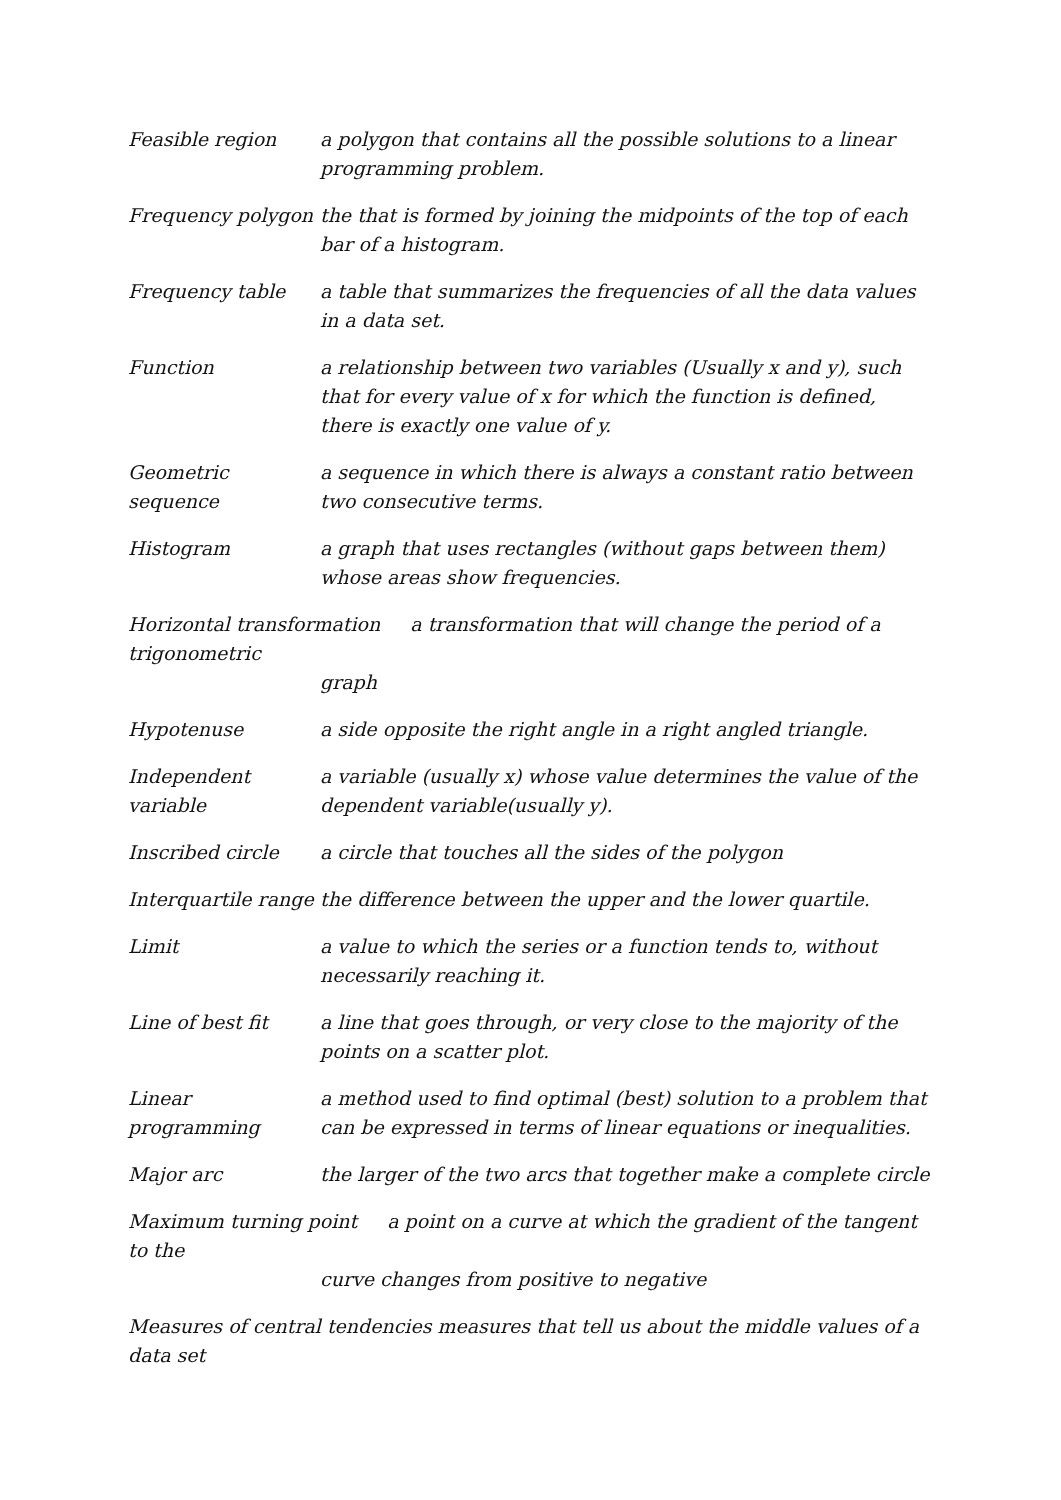Feasible region a polygon that contains all the possible solutions to a linear programming problem.
Frequency polygon
the that is formed by joining the midpoints of the top of each bar of a histogram.
Frequency table a table that summarizes the frequencies of all the data values in a data set.
Function a relationship between two variables (Usually x and y), such that for every value of x for which the function is defined, there is exactly one value of y.
Geometric sequence
a sequence in which there is always a constant ratio between two consecutive terms.
Histogram a graph that uses rectangles (without gaps between them) whose areas show frequencies.
Horizontal transformation a transformation that will change the period of a trigonometric
graph
Hypotenuse a side opposite the right angle in a right angled triangle.
Independent variable
a variable (usually x) whose value determines the value of the dependent variable(usually y).
Inscribed circle a circle that touches all the sides of the polygon
Interquartile range
the difference between the upper and the lower quartile.
Limit a value to which the series or a function tends to, without necessarily reaching it.
Line of best fit a line that goes through, or very close to the majority of the points on a scatter plot.
Linear programming
a method used to find optimal (best) solution to a problem that can be expressed in terms of linear equations or inequalities.
Major arc the larger of the two arcs that together make a complete circle
Maximum turning point a point on a curve at which the gradient of the tangent to the
curve changes from positive to negative
Measures of central tendencies measures that tell us about the middle values of a data set